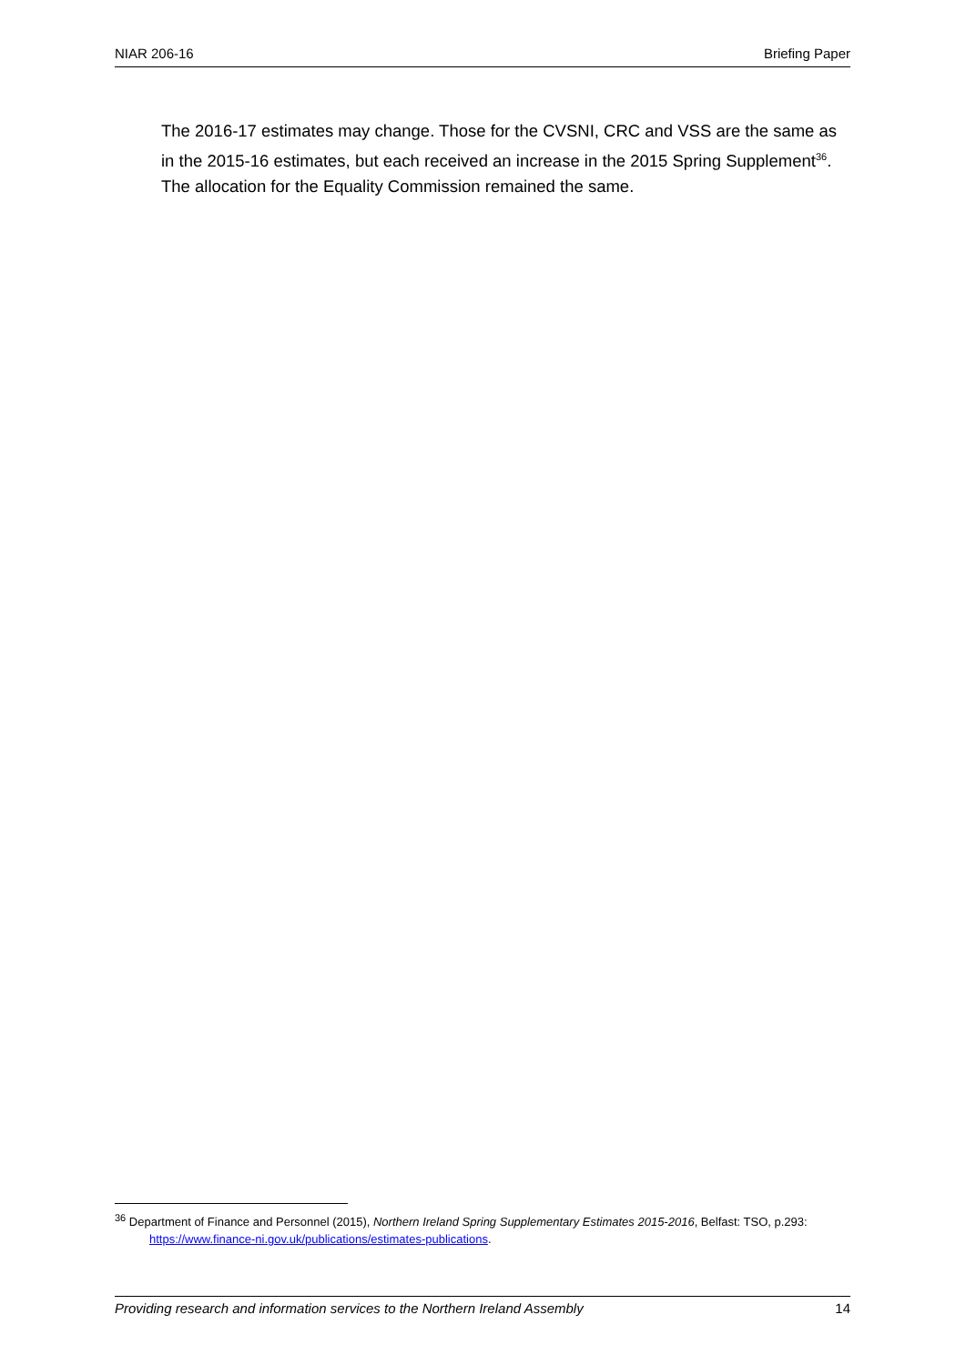NIAR 206-16 Briefing Paper
The 2016-17 estimates may change. Those for the CVSNI, CRC and VSS are the same as in the 2015-16 estimates, but each received an increase in the 2015 Spring Supplement<sup>36</sup>. The allocation for the Equality Commission remained the same.
<sup>36</sup> Department of Finance and Personnel (2015), Northern Ireland Spring Supplementary Estimates 2015-2016, Belfast: TSO, p.293: https://www.finance-ni.gov.uk/publications/estimates-publications.
Providing research and information services to the Northern Ireland Assembly 14